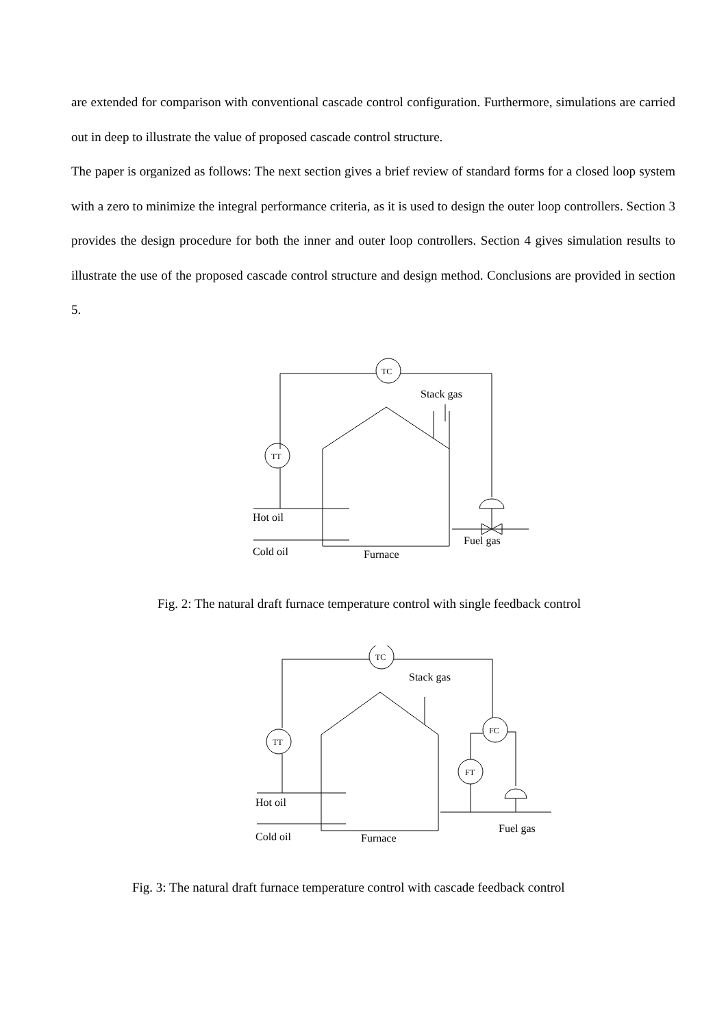are extended for comparison with conventional cascade control configuration. Furthermore, simulations are carried out in deep to illustrate the value of proposed cascade control structure.
The paper is organized as follows: The next section gives a brief review of standard forms for a closed loop system with a zero to minimize the integral performance criteria, as it is used to design the outer loop controllers. Section 3 provides the design procedure for both the inner and outer loop controllers. Section 4 gives simulation results to illustrate the use of the proposed cascade control structure and design method. Conclusions are provided in section 5.
TC
TT
Stack gas
Hot oil
Cold oil
Furnace
Fuel gas
Fig. 2: The natural draft furnace temperature control with single feedback control
TC
TT
Stack gas
FC
FT
Hot oil
Cold oil
Furnace
Fuel gas
Fig. 3: The natural draft furnace temperature control with cascade feedback control